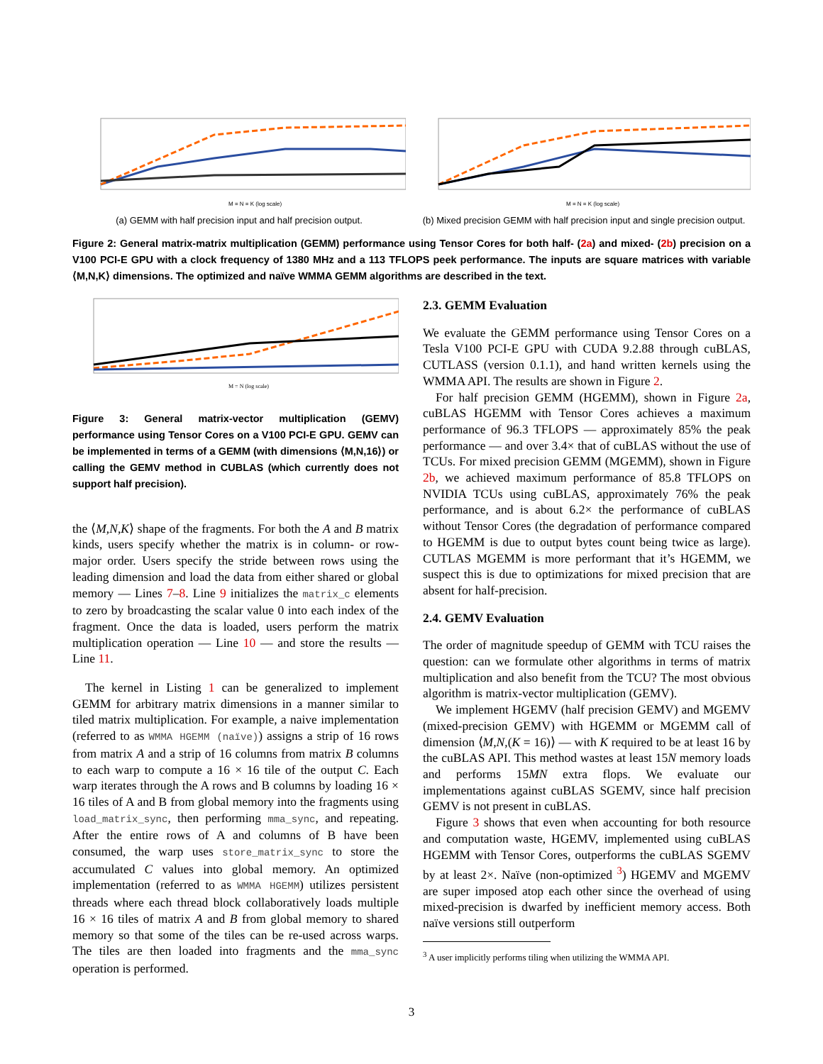M = N = K (log scale)
(a) GEMM with half precision input and half precision output.
M = N = K (log scale)
(b) Mixed precision GEMM with half precision input and single precision output.
Figure 2: General matrix-matrix multiplication (GEMM) performance using Tensor Cores for both half- (2a) and mixed- (2b) precision on a V100 PCI-E GPU with a clock frequency of 1380 MHz and a 113 TFLOPS peek performance. The inputs are square matrices with variable ⟨M,N,K⟩ dimensions. The optimized and naïve WMMA GEMM algorithms are described in the text.
M = N (log scale)
Figure 3: General matrix-vector multiplication (GEMV) performance using Tensor Cores on a V100 PCI-E GPU. GEMV can be implemented in terms of a GEMM (with dimensions ⟨M,N,16⟩) or calling the GEMV method in CUBLAS (which currently does not support half precision).
the ⟨M,N,K⟩ shape of the fragments. For both the A and B matrix kinds, users specify whether the matrix is in column- or row-major order. Users specify the stride between rows using the leading dimension and load the data from either shared or global memory — Lines 7–8. Line 9 initializes the matrix_c elements to zero by broadcasting the scalar value 0 into each index of the fragment. Once the data is loaded, users perform the matrix multiplication operation — Line 10 — and store the results — Line 11.
The kernel in Listing 1 can be generalized to implement GEMM for arbitrary matrix dimensions in a manner similar to tiled matrix multiplication. For example, a naive implementation (referred to as WMMA HGEMM (naïve)) assigns a strip of 16 rows from matrix A and a strip of 16 columns from matrix B columns to each warp to compute a 16 × 16 tile of the output C. Each warp iterates through the A rows and B columns by loading 16 × 16 tiles of A and B from global memory into the fragments using load_matrix_sync, then performing mma_sync, and repeating. After the entire rows of A and columns of B have been consumed, the warp uses store_matrix_sync to store the accumulated C values into global memory. An optimized implementation (referred to as WMMA HGEMM) utilizes persistent threads where each thread block collaboratively loads multiple 16 × 16 tiles of matrix A and B from global memory to shared memory so that some of the tiles can be re-used across warps. The tiles are then loaded into fragments and the mma_sync operation is performed.
2.3. GEMM Evaluation
We evaluate the GEMM performance using Tensor Cores on a Tesla V100 PCI-E GPU with CUDA 9.2.88 through cuBLAS, CUTLASS (version 0.1.1), and hand written kernels using the WMMA API. The results are shown in Figure 2.
For half precision GEMM (HGEMM), shown in Figure 2a, cuBLAS HGEMM with Tensor Cores achieves a maximum performance of 96.3 TFLOPS — approximately 85% the peak performance — and over 3.4× that of cuBLAS without the use of TCUs. For mixed precision GEMM (MGEMM), shown in Figure 2b, we achieved maximum performance of 85.8 TFLOPS on NVIDIA TCUs using cuBLAS, approximately 76% the peak performance, and is about 6.2× the performance of cuBLAS without Tensor Cores (the degradation of performance compared to HGEMM is due to output bytes count being twice as large). CUTLAS MGEMM is more performant that it’s HGEMM, we suspect this is due to optimizations for mixed precision that are absent for half-precision.
2.4. GEMV Evaluation
The order of magnitude speedup of GEMM with TCU raises the question: can we formulate other algorithms in terms of matrix multiplication and also benefit from the TCU? The most obvious algorithm is matrix-vector multiplication (GEMV).
We implement HGEMV (half precision GEMV) and MGEMV (mixed-precision GEMV) with HGEMM or MGEMM call of dimension ⟨M,N,(K = 16)⟩ — with K required to be at least 16 by the cuBLAS API. This method wastes at least 15N memory loads and performs 15MN extra flops. We evaluate our implementations against cuBLAS SGEMV, since half precision GEMV is not present in cuBLAS.
Figure 3 shows that even when accounting for both resource and computation waste, HGEMV, implemented using cuBLAS HGEMM with Tensor Cores, outperforms the cuBLAS SGEMV by at least 2×. Naïve (non-optimized <sup>3</sup>) HGEMV and MGEMV are super imposed atop each other since the overhead of using mixed-precision is dwarfed by inefficient memory access. Both naïve versions still outperform
<sup>3</sup> A user implicitly performs tiling when utilizing the WMMA API.
3